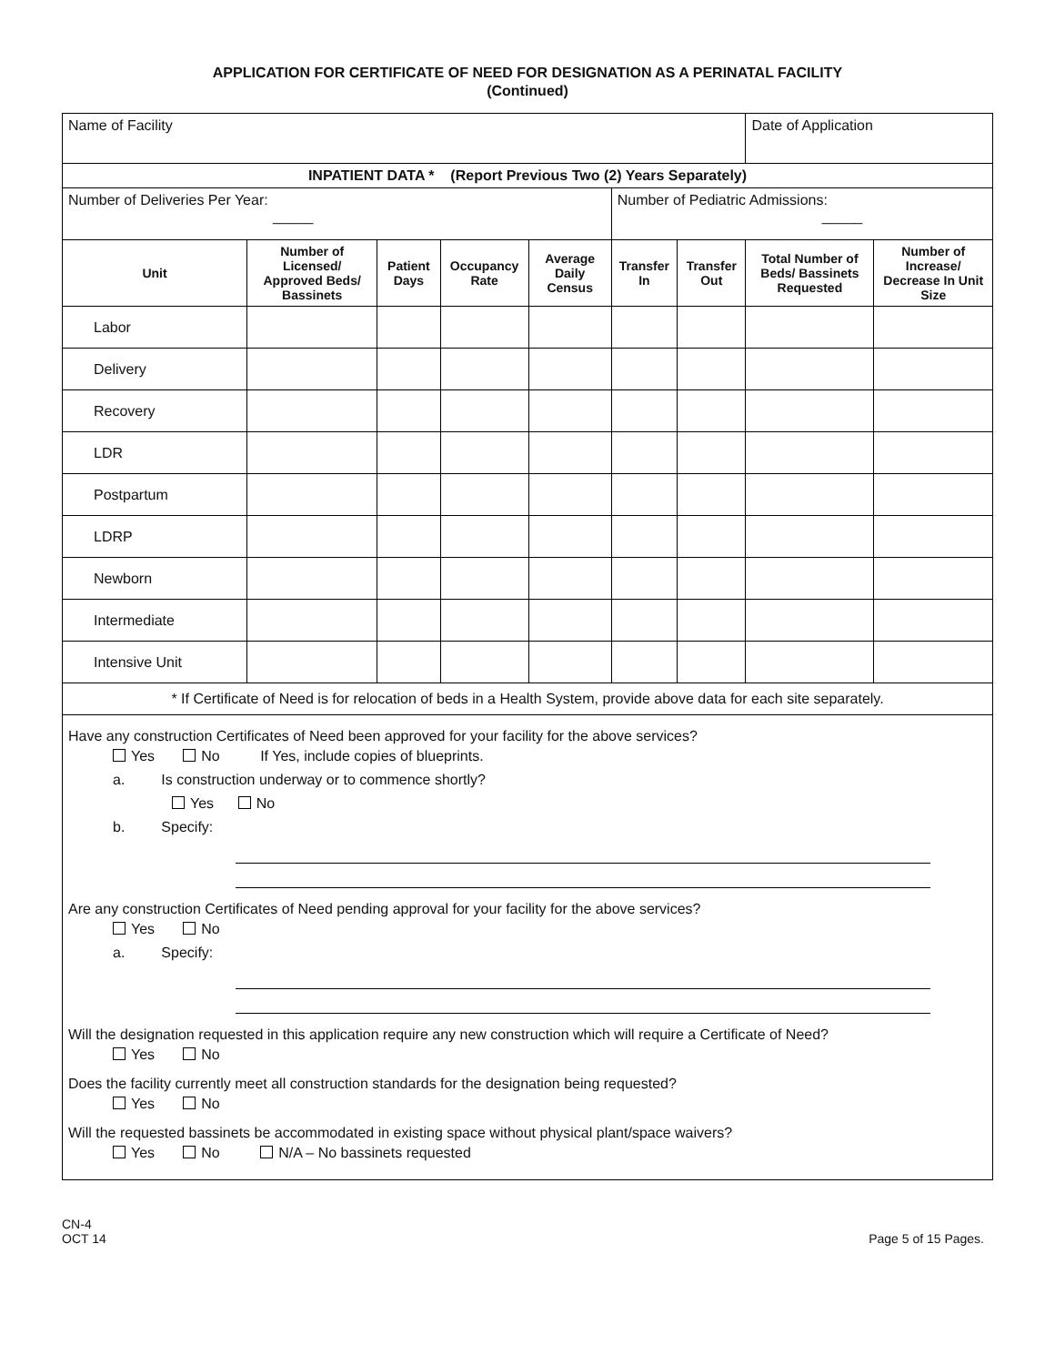APPLICATION FOR CERTIFICATE OF NEED FOR DESIGNATION AS A PERINATAL FACILITY
(Continued)
| Name of Facility | | | | | | | Date of Application | |
| INPATIENT DATA * (Report Previous Two (2) Years Separately) | | | | | | | | |
| Number of Deliveries Per Year: _____ | | | | | Number of Pediatric Admissions: _____ | | | |
| Unit | Number of Licensed/ Approved Beds/ Bassinets | Patient Days | Occupancy Rate | Average Daily Census | Transfer In | Transfer Out | Total Number of Beds/ Bassinets Requested | Number of Increase/ Decrease In Unit Size |
| Labor | | | | | | | | |
| Delivery | | | | | | | | |
| Recovery | | | | | | | | |
| LDR | | | | | | | | |
| Postpartum | | | | | | | | |
| LDRP | | | | | | | | |
| Newborn | | | | | | | | |
| Intermediate | | | | | | | | |
| Intensive Unit | | | | | | | | |
| * If Certificate of Need is for relocation of beds in a Health System, provide above data for each site separately. | | | | | | | | |
| Have any construction Certificates of Need been approved for your facility for the above services? Yes No If Yes, include copies of blueprints. a. Is construction underway or to commence shortly? Yes No b. Specify: Are any construction Certificates of Need pending approval for your facility for the above services? Yes No a. Specify: Will the designation requested in this application require any new construction which will require a Certificate of Need? Yes No Does the facility currently meet all construction standards for the designation being requested? Yes No Will the requested bassinets be accommodated in existing space without physical plant/space waivers? Yes No N/A – No bassinets requested | | | | | | | | |
CN-4
OCT 14
Page 5 of 15 Pages.